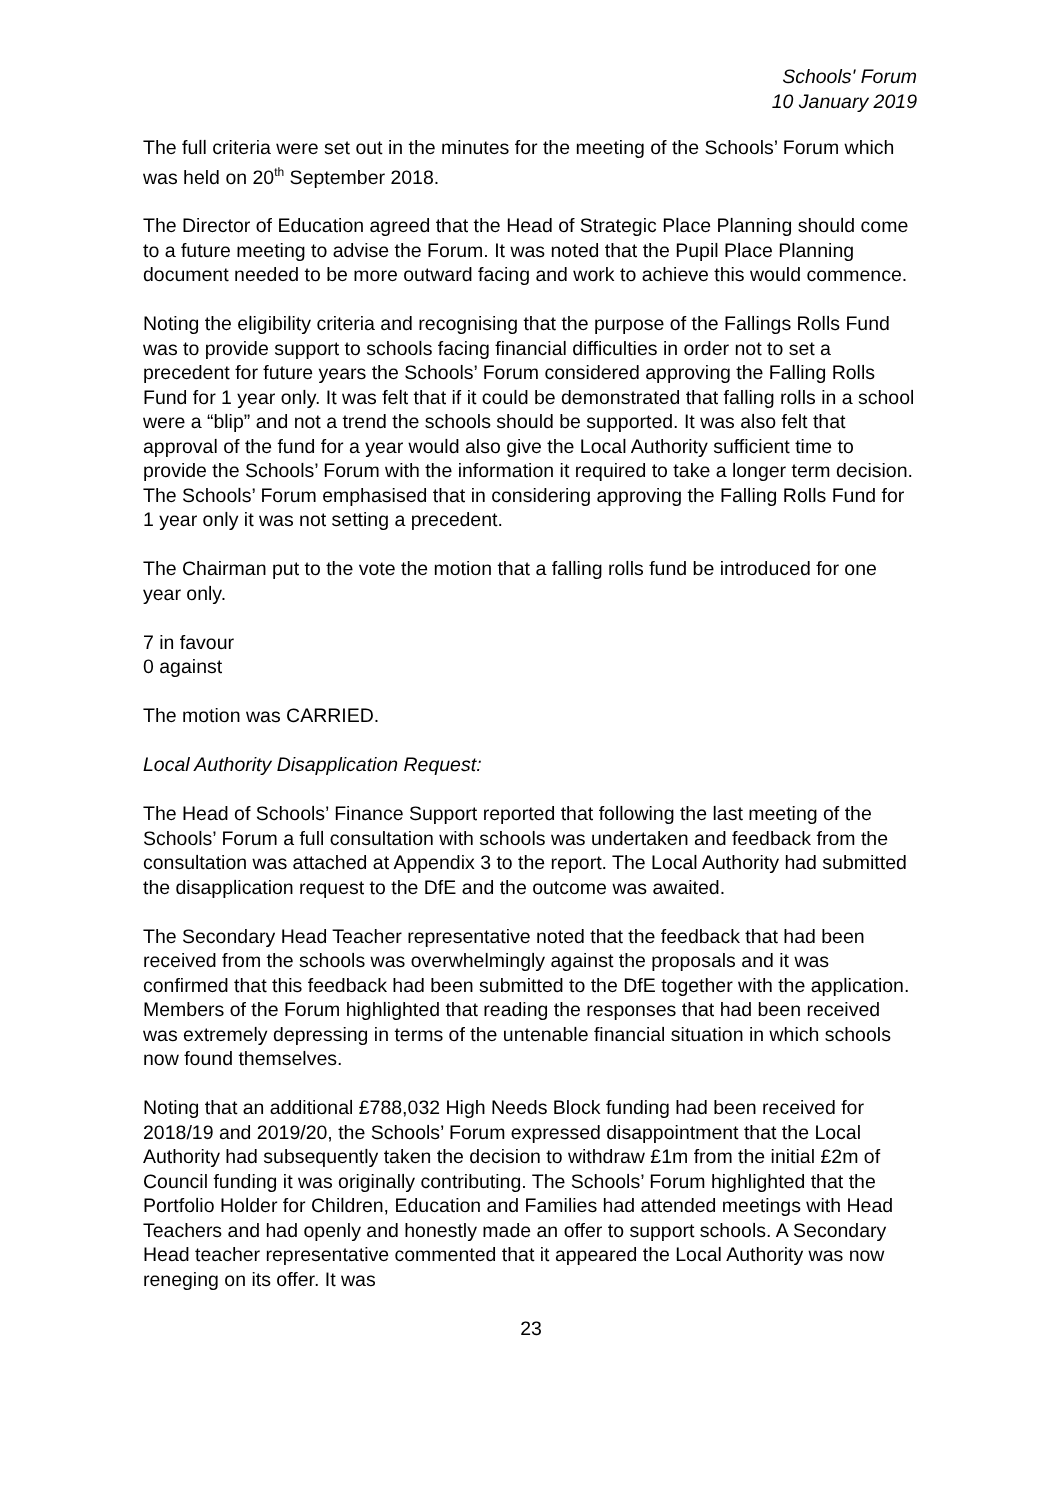Schools' Forum
10 January 2019
The full criteria were set out in the minutes for the meeting of the Schools’ Forum which was held on 20<sup>th</sup> September 2018.
The Director of Education agreed that the Head of Strategic Place Planning should come to a future meeting to advise the Forum. It was noted that the Pupil Place Planning document needed to be more outward facing and work to achieve this would commence.
Noting the eligibility criteria and recognising that the purpose of the Fallings Rolls Fund was to provide support to schools facing financial difficulties in order not to set a precedent for future years the Schools’ Forum considered approving the Falling Rolls Fund for 1 year only. It was felt that if it could be demonstrated that falling rolls in a school were a “blip” and not a trend the schools should be supported. It was also felt that approval of the fund for a year would also give the Local Authority sufficient time to provide the Schools’ Forum with the information it required to take a longer term decision. The Schools’ Forum emphasised that in considering approving the Falling Rolls Fund for 1 year only it was not setting a precedent.
The Chairman put to the vote the motion that a falling rolls fund be introduced for one year only.
7 in favour
0 against
The motion was CARRIED.
Local Authority Disapplication Request:
The Head of Schools’ Finance Support reported that following the last meeting of the Schools’ Forum a full consultation with schools was undertaken and feedback from the consultation was attached at Appendix 3 to the report. The Local Authority had submitted the disapplication request to the DfE and the outcome was awaited.
The Secondary Head Teacher representative noted that the feedback that had been received from the schools was overwhelmingly against the proposals and it was confirmed that this feedback had been submitted to the DfE together with the application. Members of the Forum highlighted that reading the responses that had been received was extremely depressing in terms of the untenable financial situation in which schools now found themselves.
Noting that an additional £788,032 High Needs Block funding had been received for 2018/19 and 2019/20, the Schools’ Forum expressed disappointment that the Local Authority had subsequently taken the decision to withdraw £1m from the initial £2m of Council funding it was originally contributing. The Schools’ Forum highlighted that the Portfolio Holder for Children, Education and Families had attended meetings with Head Teachers and had openly and honestly made an offer to support schools. A Secondary Head teacher representative commented that it appeared the Local Authority was now reneging on its offer. It was
23